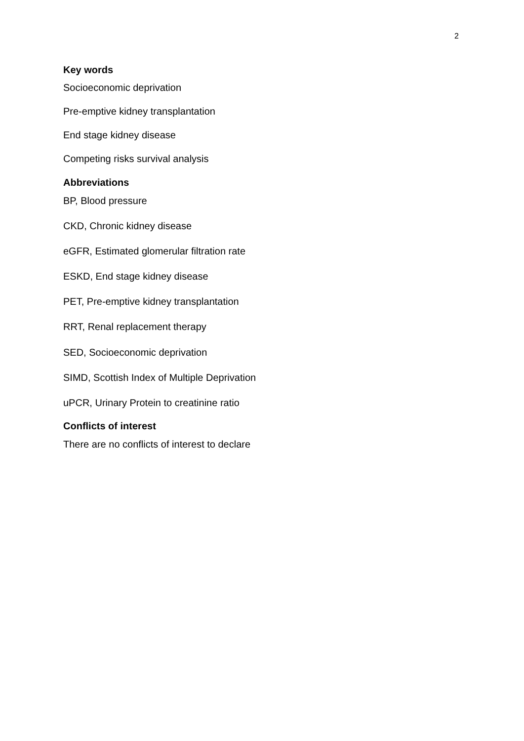2
Key words
Socioeconomic deprivation
Pre-emptive kidney transplantation
End stage kidney disease
Competing risks survival analysis
Abbreviations
BP, Blood pressure
CKD, Chronic kidney disease
eGFR, Estimated glomerular filtration rate
ESKD, End stage kidney disease
PET, Pre-emptive kidney transplantation
RRT, Renal replacement therapy
SED, Socioeconomic deprivation
SIMD, Scottish Index of Multiple Deprivation
uPCR, Urinary Protein to creatinine ratio
Conflicts of interest
There are no conflicts of interest to declare